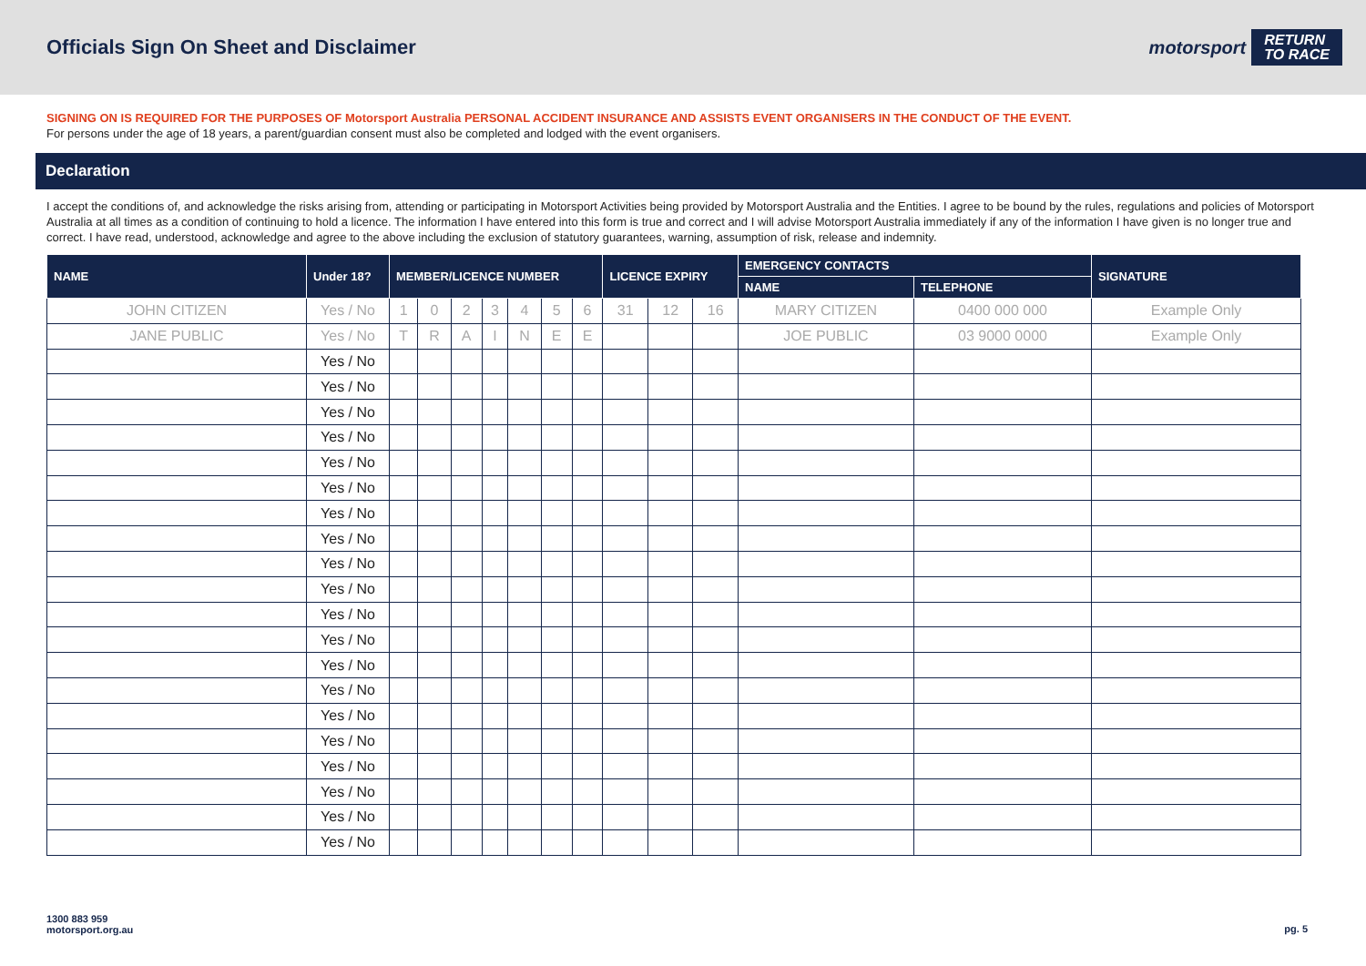Officials Sign On Sheet and Disclaimer
motorsport RETURN
TO RACE
SIGNING ON IS REQUIRED FOR THE PURPOSES OF Motorsport Australia PERSONAL ACCIDENT INSURANCE AND ASSISTS EVENT ORGANISERS IN THE CONDUCT OF THE EVENT.
For persons under the age of 18 years, a parent/guardian consent must also be completed and lodged with the event organisers.
Declaration
I accept the conditions of, and acknowledge the risks arising from, attending or participating in Motorsport Activities being provided by Motorsport Australia and the Entities. I agree to be bound by the rules, regulations and policies of Motorsport Australia at all times as a condition of continuing to hold a licence. The information I have entered into this form is true and correct and I will advise Motorsport Australia immediately if any of the information I have given is no longer true and correct. I have read, understood, acknowledge and agree to the above including the exclusion of statutory guarantees, warning, assumption of risk, release and indemnity.
| NAME | Under 18? | MEMBER/LICENCE NUMBER | | | | | | | LICENCE EXPIRY | | | EMERGENCY CONTACTS | | SIGNATURE |
| --- | --- | --- | --- | --- | --- | --- | --- | --- | --- | --- | --- | --- | --- | --- |
| | | | | | | | | | | | | NAME | TELEPHONE | |
| JOHN CITIZEN | Yes / No | 1 | 0 | 2 | 3 | 4 | 5 | 6 | 31 | 12 | 16 | MARY CITIZEN | 0400 000 000 | Example Only |
| JANE PUBLIC | Yes / No | T | R | A | I | N | E | E | | | | JOE PUBLIC | 03 9000 0000 | Example Only |
| | Yes / No | | | | | | | | | | | | | |
| | Yes / No | | | | | | | | | | | | | |
| | Yes / No | | | | | | | | | | | | | |
| | Yes / No | | | | | | | | | | | | | |
| | Yes / No | | | | | | | | | | | | | |
| | Yes / No | | | | | | | | | | | | | |
| | Yes / No | | | | | | | | | | | | | |
| | Yes / No | | | | | | | | | | | | | |
| | Yes / No | | | | | | | | | | | | | |
| | Yes / No | | | | | | | | | | | | | |
| | Yes / No | | | | | | | | | | | | | |
| | Yes / No | | | | | | | | | | | | | |
| | Yes / No | | | | | | | | | | | | | |
| | Yes / No | | | | | | | | | | | | | |
| | Yes / No | | | | | | | | | | | | | |
| | Yes / No | | | | | | | | | | | | | |
| | Yes / No | | | | | | | | | | | | | |
| | Yes / No | | | | | | | | | | | | | |
| | Yes / No | | | | | | | | | | | | | |
| | Yes / No | | | | | | | | | | | | | |
1300 883 959
motorsport.org.au
pg. 5